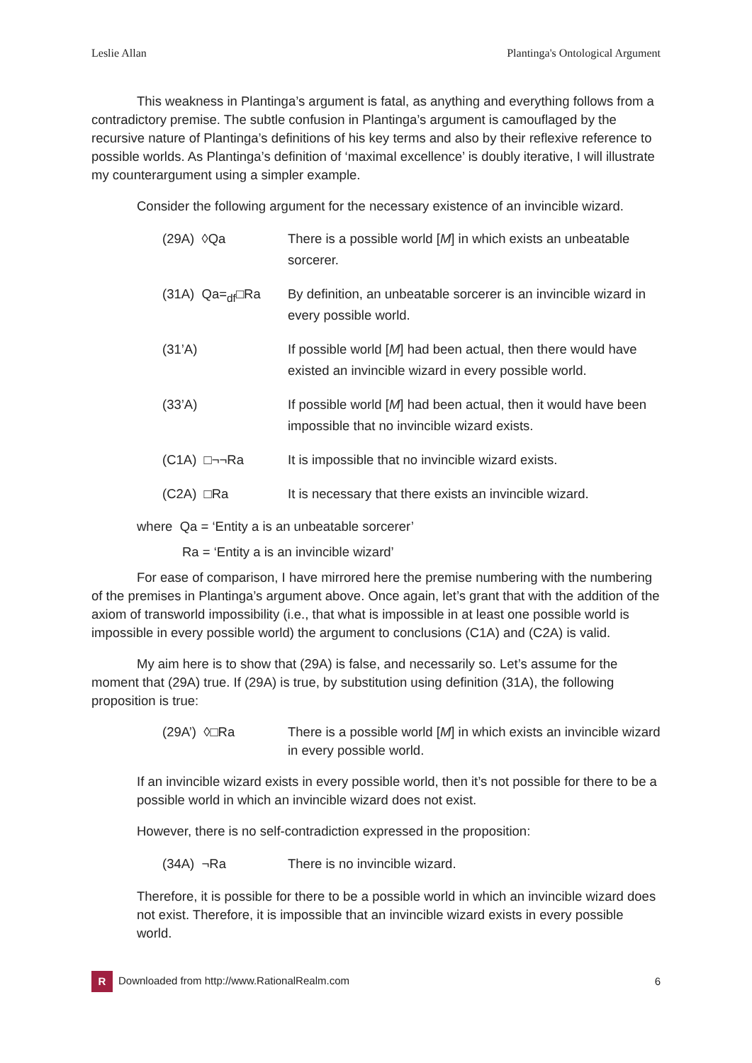Leslie Allan Plantinga's Ontological Argument
This weakness in Plantinga’s argument is fatal, as anything and everything follows from a contradictory premise. The subtle confusion in Plantinga’s argument is camouflaged by the recursive nature of Plantinga’s definitions of his key terms and also by their reflexive reference to possible worlds. As Plantinga’s definition of ‘maximal excellence’ is doubly iterative, I will illustrate my counterargument using a simpler example.
Consider the following argument for the necessary existence of an invincible wizard.
(29A) ◊Qa There is a possible world [M] in which exists an unbeatable sorcerer.
(31A) Qa=<sub>df</sub>□Ra By definition, an unbeatable sorcerer is an invincible wizard in every possible world.
(31’A) If possible world [M] had been actual, then there would have existed an invincible wizard in every possible world.
(33’A) If possible world [M] had been actual, then it would have been impossible that no invincible wizard exists.
(C1A) □¬¬Ra It is impossible that no invincible wizard exists.
(C2A) □Ra It is necessary that there exists an invincible wizard.
where Qa = ‘Entity a is an unbeatable sorcerer’
Ra = ‘Entity a is an invincible wizard’
For ease of comparison, I have mirrored here the premise numbering with the numbering of the premises in Plantinga’s argument above. Once again, let’s grant that with the addition of the axiom of transworld impossibility (i.e., that what is impossible in at least one possible world is impossible in every possible world) the argument to conclusions (C1A) and (C2A) is valid.
My aim here is to show that (29A) is false, and necessarily so. Let’s assume for the moment that (29A) true. If (29A) is true, by substitution using definition (31A), the following proposition is true:
(29A’) ◊□Ra There is a possible world [M] in which exists an invincible wizard in every possible world.
If an invincible wizard exists in every possible world, then it’s not possible for there to be a possible world in which an invincible wizard does not exist.
However, there is no self-contradiction expressed in the proposition:
(34A) ¬Ra There is no invincible wizard.
Therefore, it is possible for there to be a possible world in which an invincible wizard does not exist. Therefore, it is impossible that an invincible wizard exists in every possible world.
R Downloaded from http://www.RationalRealm.com 6